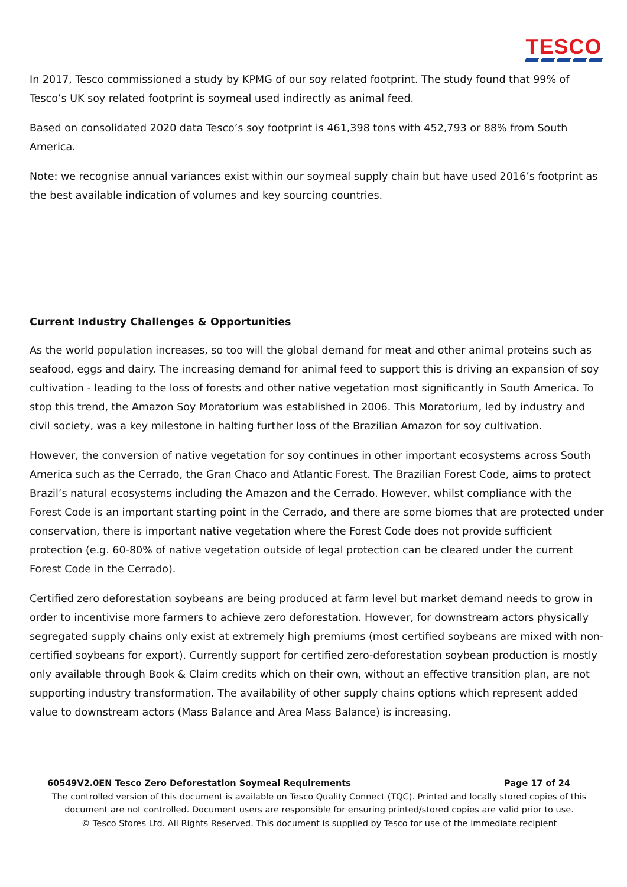TESCO
In 2017, Tesco commissioned a study by KPMG of our soy related footprint. The study found that 99% of Tesco’s UK soy related footprint is soymeal used indirectly as animal feed.
Based on consolidated 2020 data Tesco’s soy footprint is 461,398 tons with 452,793 or 88% from South America.
Note: we recognise annual variances exist within our soymeal supply chain but have used 2016’s footprint as the best available indication of volumes and key sourcing countries.
Current Industry Challenges & Opportunities
As the world population increases, so too will the global demand for meat and other animal proteins such as seafood, eggs and dairy. The increasing demand for animal feed to support this is driving an expansion of soy cultivation - leading to the loss of forests and other native vegetation most significantly in South America. To stop this trend, the Amazon Soy Moratorium was established in 2006. This Moratorium, led by industry and civil society, was a key milestone in halting further loss of the Brazilian Amazon for soy cultivation.
However, the conversion of native vegetation for soy continues in other important ecosystems across South America such as the Cerrado, the Gran Chaco and Atlantic Forest. The Brazilian Forest Code, aims to protect Brazil’s natural ecosystems including the Amazon and the Cerrado. However, whilst compliance with the Forest Code is an important starting point in the Cerrado, and there are some biomes that are protected under conservation, there is important native vegetation where the Forest Code does not provide sufficient protection (e.g. 60-80% of native vegetation outside of legal protection can be cleared under the current Forest Code in the Cerrado).
Certified zero deforestation soybeans are being produced at farm level but market demand needs to grow in order to incentivise more farmers to achieve zero deforestation. However, for downstream actors physically segregated supply chains only exist at extremely high premiums (most certified soybeans are mixed with non-certified soybeans for export). Currently support for certified zero-deforestation soybean production is mostly only available through Book & Claim credits which on their own, without an effective transition plan, are not supporting industry transformation. The availability of other supply chains options which represent added value to downstream actors (Mass Balance and Area Mass Balance) is increasing.
60549V2.0EN Tesco Zero Deforestation Soymeal Requirements Page 17 of 24
The controlled version of this document is available on Tesco Quality Connect (TQC). Printed and locally stored copies of this document are not controlled. Document users are responsible for ensuring printed/stored copies are valid prior to use.
© Tesco Stores Ltd. All Rights Reserved. This document is supplied by Tesco for use of the immediate recipient